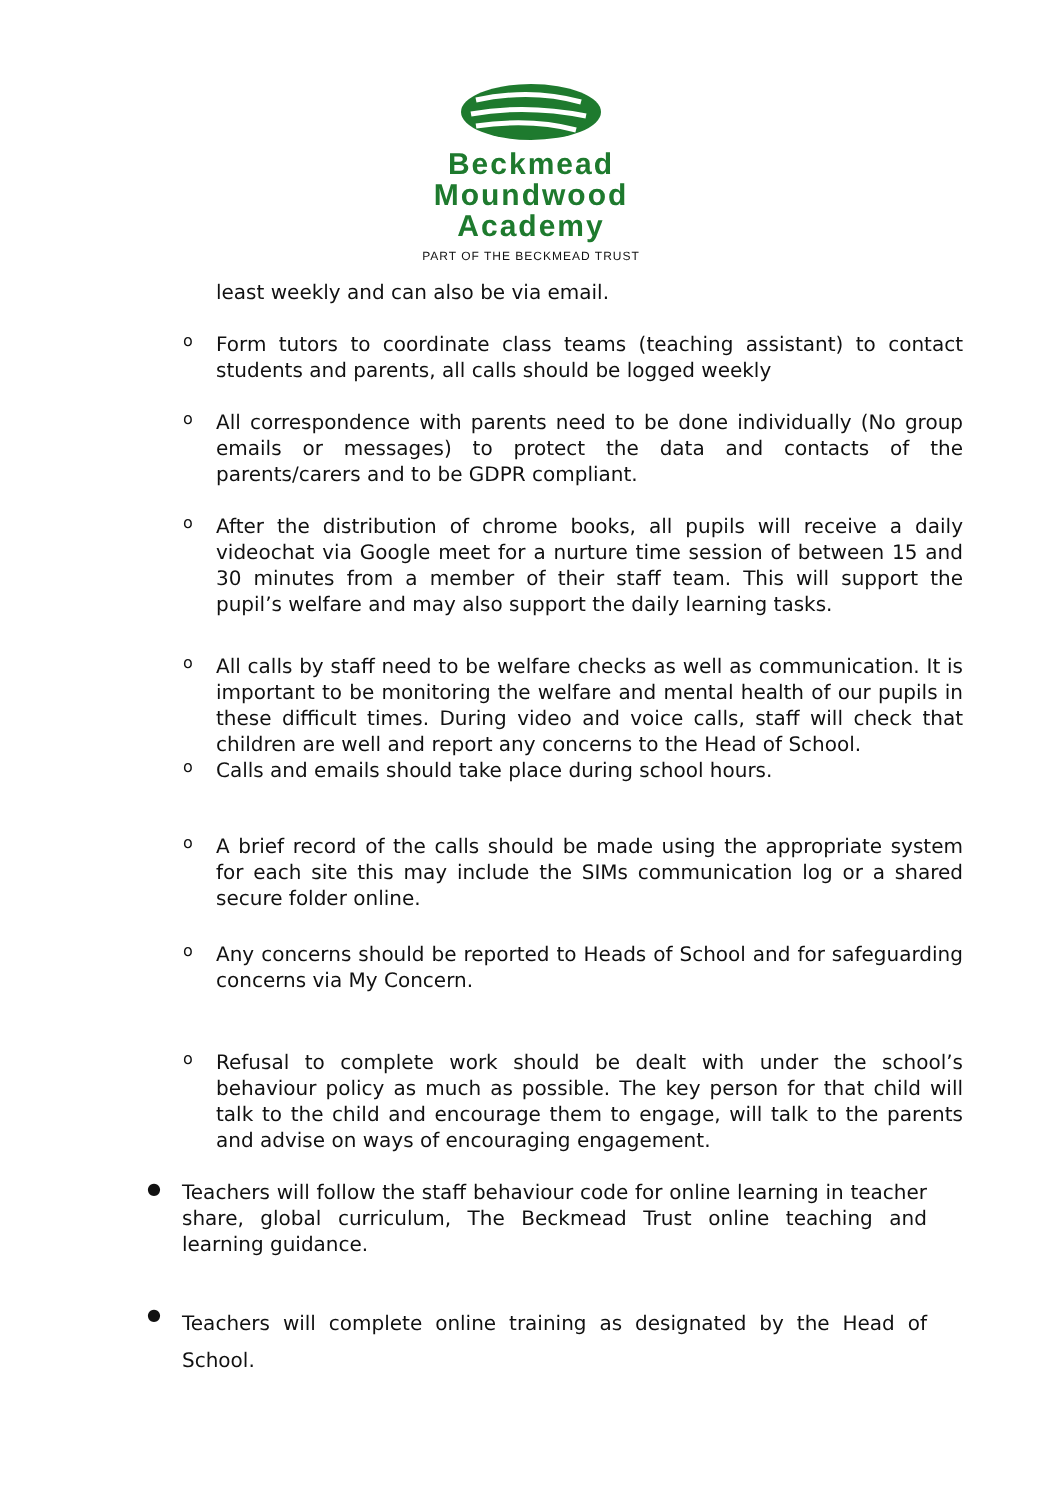Beckmead
Moundwood
Academy
PART OF THE BECKMEAD TRUST
least weekly and can also be via email.
o
Form tutors to coordinate class teams (teaching assistant) to contact students and parents, all calls should be logged weekly
o
All correspondence with parents need to be done individually (No group emails or messages) to protect the data and contacts of the parents/carers and to be GDPR compliant.
o
After the distribution of chrome books, all pupils will receive a daily videochat via Google meet for a nurture time session of between 15 and 30 minutes from a member of their staff team. This will support the pupil’s welfare and may also support the daily learning tasks.
o
All calls by staff need to be welfare checks as well as communication. It is important to be monitoring the welfare and mental health of our pupils in these difficult times. During video and voice calls, staff will check that children are well and report any concerns to the Head of School.
o
Calls and emails should take place during school hours.
o
A brief record of the calls should be made using the appropriate system for each site this may include the SIMs communication log or a shared secure folder online.
o
Any concerns should be reported to Heads of School and for safeguarding concerns via My Concern.
o
Refusal to complete work should be dealt with under the school’s behaviour policy as much as possible. The key person for that child will talk to the child and encourage them to engage, will talk to the parents and advise on ways of encouraging engagement.
●
Teachers will follow the staff behaviour code for online learning in teacher share, global curriculum, The Beckmead Trust online teaching and learning guidance.
●
Teachers will complete online training as designated by the Head of School.